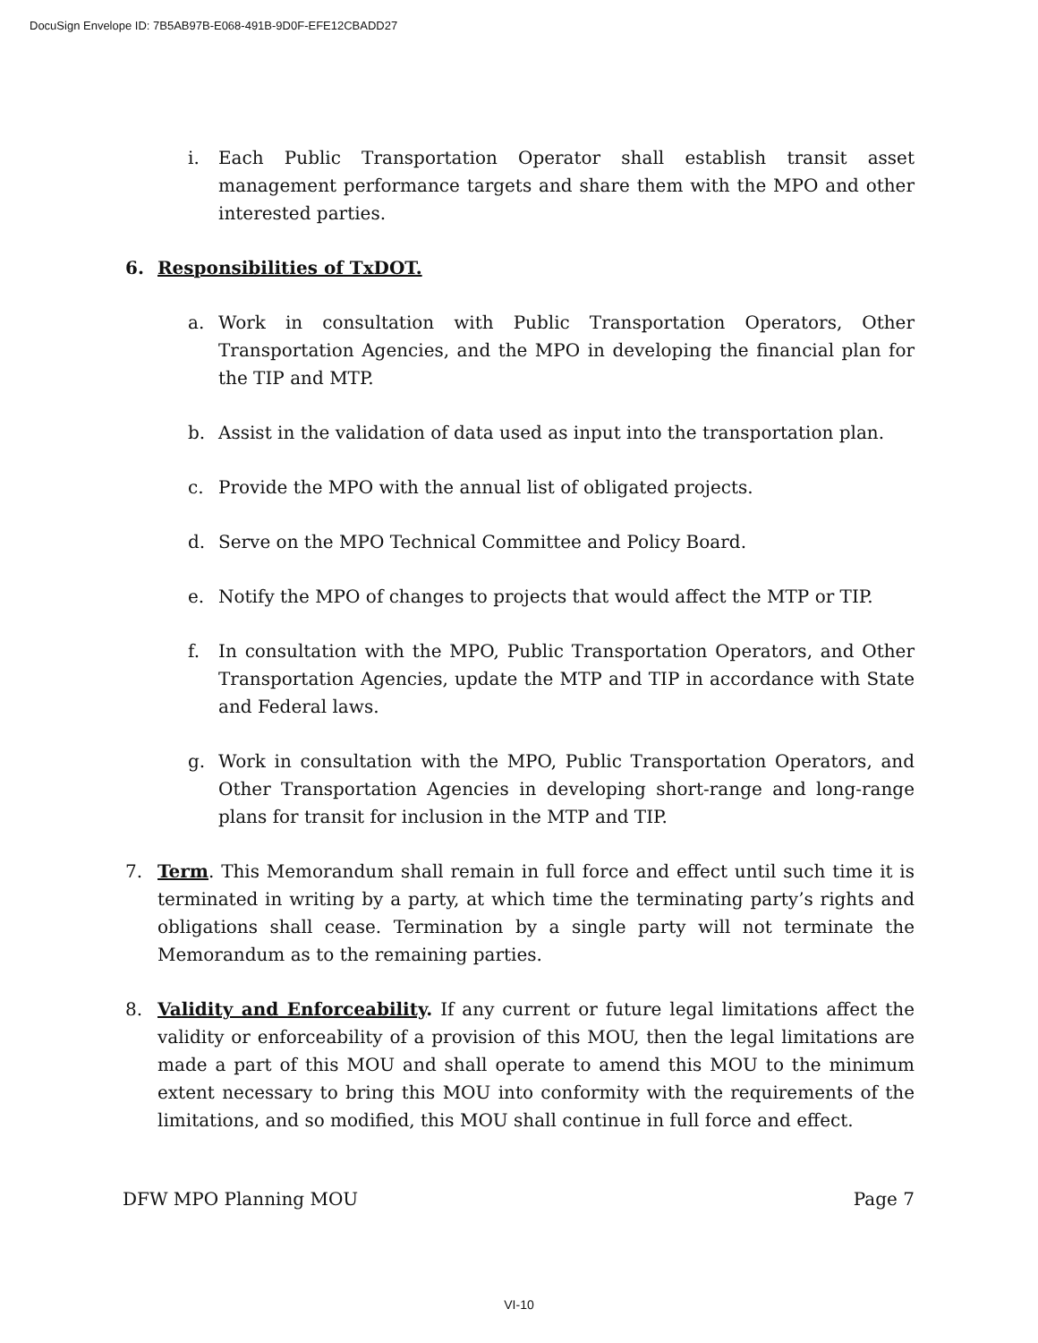DocuSign Envelope ID: 7B5AB97B-E068-491B-9D0F-EFE12CBADD27
i. Each Public Transportation Operator shall establish transit asset management performance targets and share them with the MPO and other interested parties.
6. Responsibilities of TxDOT.
a. Work in consultation with Public Transportation Operators, Other Transportation Agencies, and the MPO in developing the financial plan for the TIP and MTP.
b. Assist in the validation of data used as input into the transportation plan.
c. Provide the MPO with the annual list of obligated projects.
d. Serve on the MPO Technical Committee and Policy Board.
e. Notify the MPO of changes to projects that would affect the MTP or TIP.
f. In consultation with the MPO, Public Transportation Operators, and Other Transportation Agencies, update the MTP and TIP in accordance with State and Federal laws.
g. Work in consultation with the MPO, Public Transportation Operators, and Other Transportation Agencies in developing short-range and long-range plans for transit for inclusion in the MTP and TIP.
7. Term. This Memorandum shall remain in full force and effect until such time it is terminated in writing by a party, at which time the terminating party’s rights and obligations shall cease. Termination by a single party will not terminate the Memorandum as to the remaining parties.
8. Validity and Enforceability. If any current or future legal limitations affect the validity or enforceability of a provision of this MOU, then the legal limitations are made a part of this MOU and shall operate to amend this MOU to the minimum extent necessary to bring this MOU into conformity with the requirements of the limitations, and so modified, this MOU shall continue in full force and effect.
DFW MPO Planning MOU Page 7
VI-10